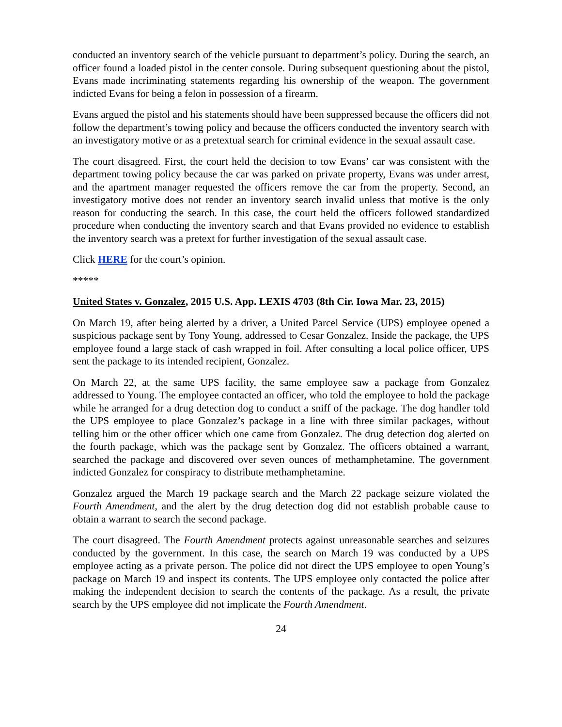conducted an inventory search of the vehicle pursuant to department’s policy. During the search, an officer found a loaded pistol in the center console. During subsequent questioning about the pistol, Evans made incriminating statements regarding his ownership of the weapon. The government indicted Evans for being a felon in possession of a firearm.
Evans argued the pistol and his statements should have been suppressed because the officers did not follow the department’s towing policy and because the officers conducted the inventory search with an investigatory motive or as a pretextual search for criminal evidence in the sexual assault case.
The court disagreed. First, the court held the decision to tow Evans’ car was consistent with the department towing policy because the car was parked on private property, Evans was under arrest, and the apartment manager requested the officers remove the car from the property. Second, an investigatory motive does not render an inventory search invalid unless that motive is the only reason for conducting the search. In this case, the court held the officers followed standardized procedure when conducting the inventory search and that Evans provided no evidence to establish the inventory search was a pretext for further investigation of the sexual assault case.
Click HERE for the court’s opinion.
*****
United States v. Gonzalez, 2015 U.S. App. LEXIS 4703 (8th Cir. Iowa Mar. 23, 2015)
On March 19, after being alerted by a driver, a United Parcel Service (UPS) employee opened a suspicious package sent by Tony Young, addressed to Cesar Gonzalez. Inside the package, the UPS employee found a large stack of cash wrapped in foil. After consulting a local police officer, UPS sent the package to its intended recipient, Gonzalez.
On March 22, at the same UPS facility, the same employee saw a package from Gonzalez addressed to Young. The employee contacted an officer, who told the employee to hold the package while he arranged for a drug detection dog to conduct a sniff of the package. The dog handler told the UPS employee to place Gonzalez’s package in a line with three similar packages, without telling him or the other officer which one came from Gonzalez. The drug detection dog alerted on the fourth package, which was the package sent by Gonzalez. The officers obtained a warrant, searched the package and discovered over seven ounces of methamphetamine. The government indicted Gonzalez for conspiracy to distribute methamphetamine.
Gonzalez argued the March 19 package search and the March 22 package seizure violated the Fourth Amendment, and the alert by the drug detection dog did not establish probable cause to obtain a warrant to search the second package.
The court disagreed. The Fourth Amendment protects against unreasonable searches and seizures conducted by the government. In this case, the search on March 19 was conducted by a UPS employee acting as a private person. The police did not direct the UPS employee to open Young’s package on March 19 and inspect its contents. The UPS employee only contacted the police after making the independent decision to search the contents of the package. As a result, the private search by the UPS employee did not implicate the Fourth Amendment.
24